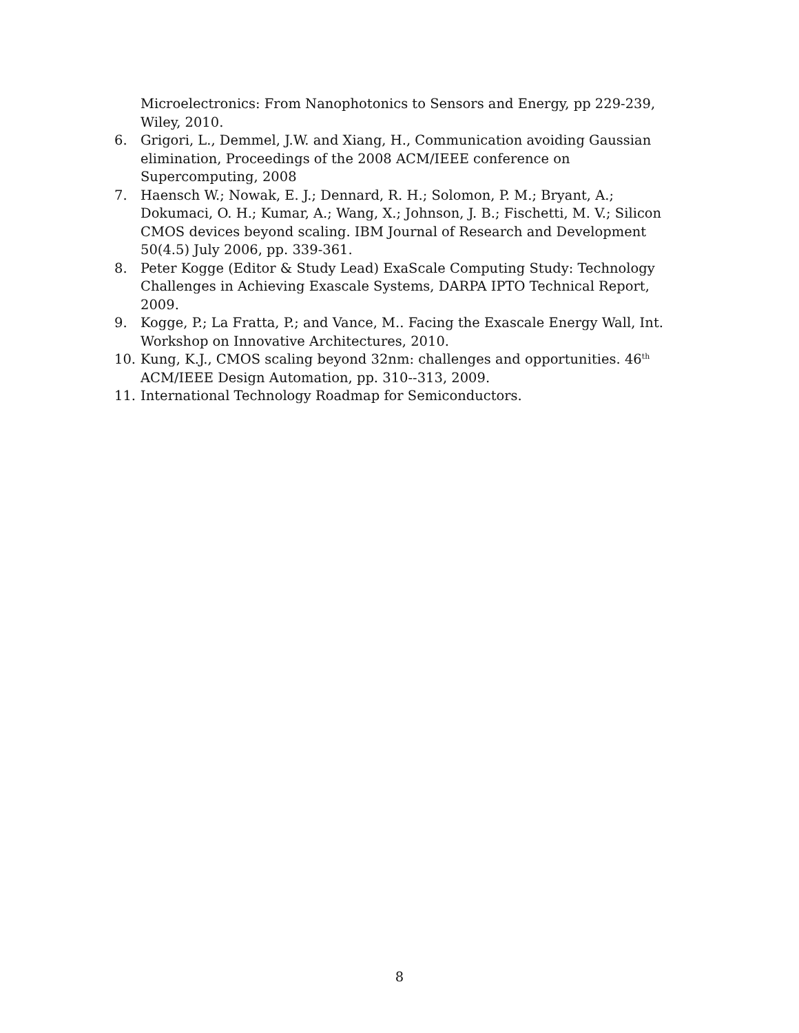Microelectronics: From Nanophotonics to Sensors and Energy, pp 229-239, Wiley, 2010.
6. Grigori, L., Demmel, J.W. and Xiang, H., Communication avoiding Gaussian elimination, Proceedings of the 2008 ACM/IEEE conference on Supercomputing, 2008
7. Haensch W.; Nowak, E. J.; Dennard, R. H.; Solomon, P. M.; Bryant, A.; Dokumaci, O. H.; Kumar, A.; Wang, X.; Johnson, J. B.; Fischetti, M. V.; Silicon CMOS devices beyond scaling. IBM Journal of Research and Development 50(4.5) July 2006, pp. 339-361.
8. Peter Kogge (Editor & Study Lead) ExaScale Computing Study: Technology Challenges in Achieving Exascale Systems, DARPA IPTO Technical Report, 2009.
9. Kogge, P.; La Fratta, P.; and Vance, M.. Facing the Exascale Energy Wall, Int. Workshop on Innovative Architectures, 2010.
10. Kung, K.J., CMOS scaling beyond 32nm: challenges and opportunities. 46<sup>th</sup> ACM/IEEE Design Automation, pp. 310--313, 2009.
11. International Technology Roadmap for Semiconductors.
8